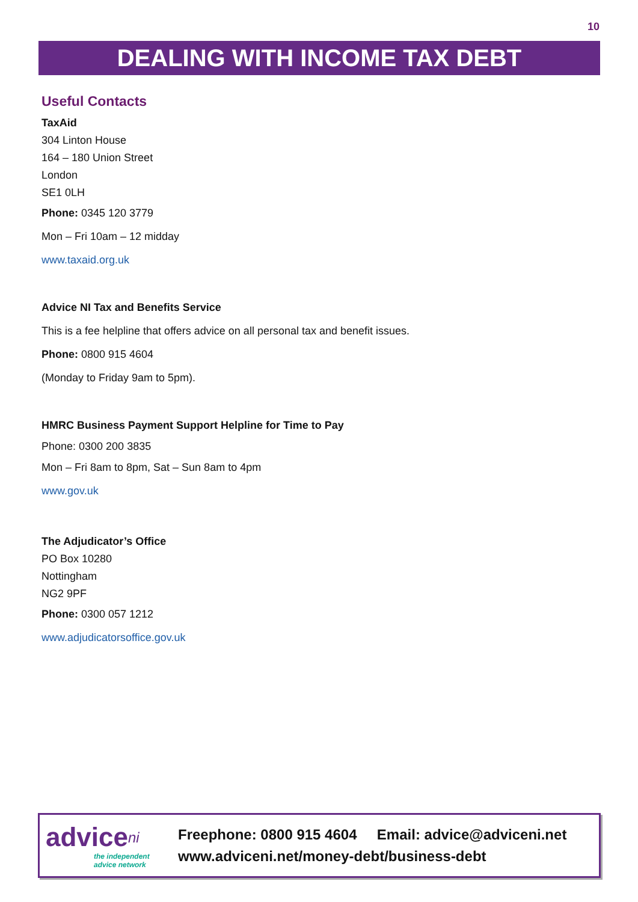10
DEALING WITH INCOME TAX DEBT
Useful Contacts
TaxAid
304 Linton House
164 – 180 Union Street
London
SE1 0LH
Phone: 0345 120 3779
Mon – Fri 10am – 12 midday
www.taxaid.org.uk
Advice NI Tax and Benefits Service
This is a fee helpline that offers advice on all personal tax and benefit issues.
Phone: 0800 915 4604
(Monday to Friday 9am to 5pm).
HMRC Business Payment Support Helpline for Time to Pay
Phone: 0300 200 3835
Mon – Fri 8am to 8pm, Sat – Sun 8am to 4pm
www.gov.uk
The Adjudicator’s Office
PO Box 10280
Nottingham
NG2 9PF
Phone: 0300 057 1212
www.adjudicatorsoffice.gov.uk
advice<sup>ni</sup>
the independent
advice network
Freephone: 0800 915 4604 Email: advice@adviceni.net
www.adviceni.net/money-debt/business-debt